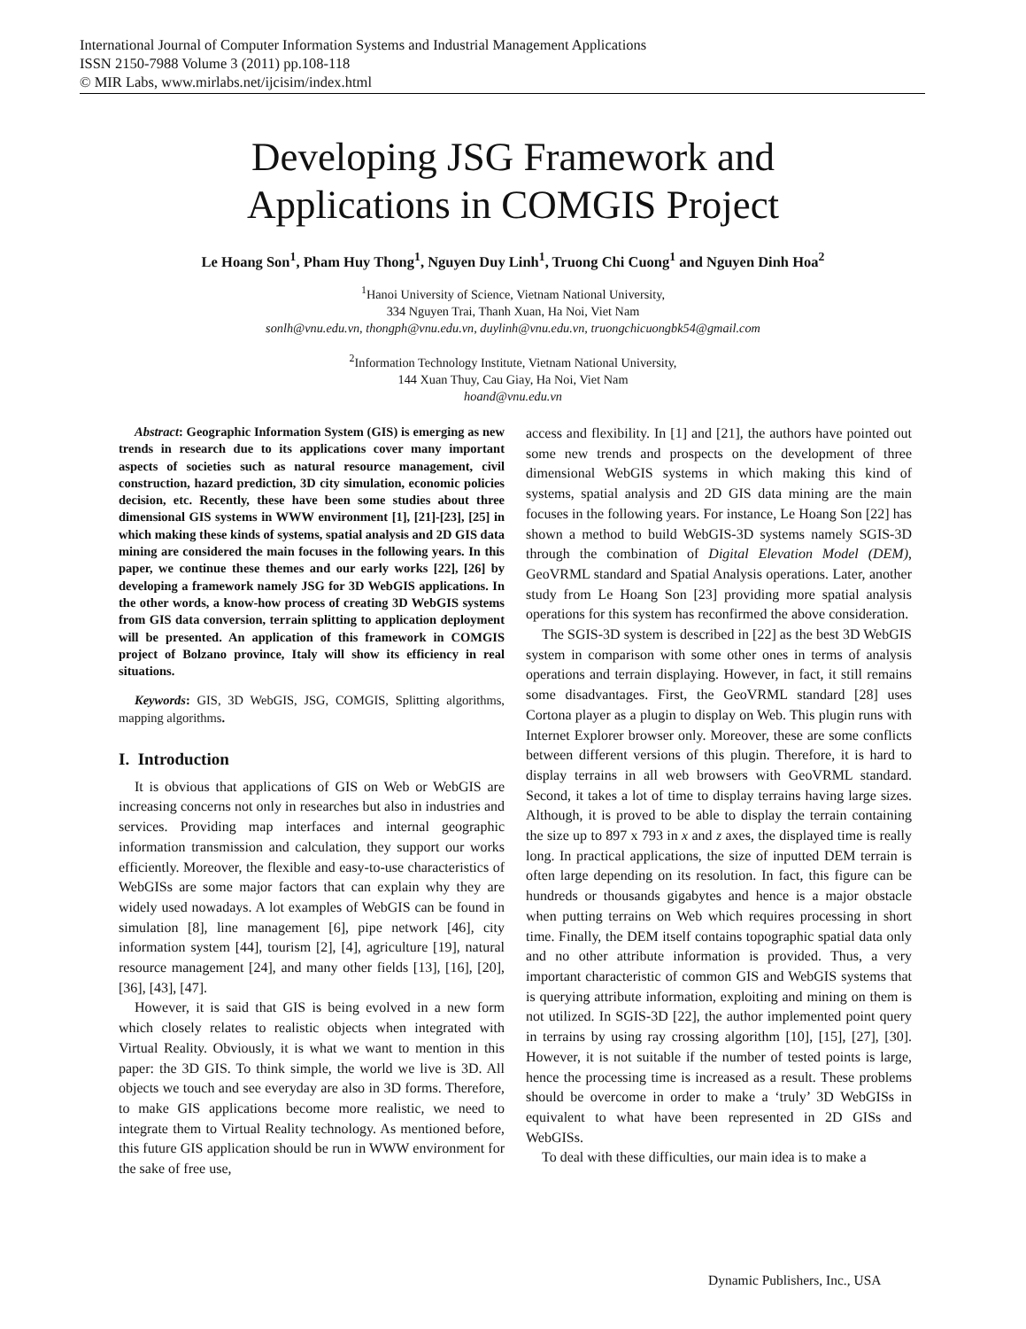International Journal of Computer Information Systems and Industrial Management Applications
ISSN 2150-7988 Volume 3 (2011) pp.108-118
© MIR Labs, www.mirlabs.net/ijcisim/index.html
Developing JSG Framework and
Applications in COMGIS Project
Le Hoang Son<sup>1</sup>, Pham Huy Thong<sup>1</sup>, Nguyen Duy Linh<sup>1</sup>, Truong Chi Cuong<sup>1</sup> and Nguyen Dinh Hoa<sup>2</sup>
<sup>1</sup> Hanoi University of Science, Vietnam National University,
334 Nguyen Trai, Thanh Xuan, Ha Noi, Viet Nam
sonlh@vnu.edu.vn, thongph@vnu.edu.vn, duylinh@vnu.edu.vn, truongchicuongbk54@gmail.com
<sup>2</sup> Information Technology Institute, Vietnam National University,
144 Xuan Thuy, Cau Giay, Ha Noi, Viet Nam
hoand@vnu.edu.vn
Abstract: Geographic Information System (GIS) is emerging as new trends in research due to its applications cover many important aspects of societies such as natural resource management, civil construction, hazard prediction, 3D city simulation, economic policies decision, etc. Recently, these have been some studies about three dimensional GIS systems in WWW environment [1], [21]-[23], [25] in which making these kinds of systems, spatial analysis and 2D GIS data mining are considered the main focuses in the following years. In this paper, we continue these themes and our early works [22], [26] by developing a framework namely JSG for 3D WebGIS applications. In the other words, a know-how process of creating 3D WebGIS systems from GIS data conversion, terrain splitting to application deployment will be presented. An application of this framework in COMGIS project of Bolzano province, Italy will show its efficiency in real situations.
Keywords: GIS, 3D WebGIS, JSG, COMGIS, Splitting algorithms, mapping algorithms.
I. Introduction
It is obvious that applications of GIS on Web or WebGIS are increasing concerns not only in researches but also in industries and services. Providing map interfaces and internal geographic information transmission and calculation, they support our works efficiently. Moreover, the flexible and easy-to-use characteristics of WebGISs are some major factors that can explain why they are widely used nowadays. A lot examples of WebGIS can be found in simulation [8], line management [6], pipe network [46], city information system [44], tourism [2], [4], agriculture [19], natural resource management [24], and many other fields [13], [16], [20], [36], [43], [47].
However, it is said that GIS is being evolved in a new form which closely relates to realistic objects when integrated with Virtual Reality. Obviously, it is what we want to mention in this paper: the 3D GIS. To think simple, the world we live is 3D. All objects we touch and see everyday are also in 3D forms. Therefore, to make GIS applications become more realistic, we need to integrate them to Virtual Reality technology. As mentioned before, this future GIS application should be run in WWW environment for the sake of free use,
access and flexibility. In [1] and [21], the authors have pointed out some new trends and prospects on the development of three dimensional WebGIS systems in which making this kind of systems, spatial analysis and 2D GIS data mining are the main focuses in the following years. For instance, Le Hoang Son [22] has shown a method to build WebGIS-3D systems namely SGIS-3D through the combination of Digital Elevation Model (DEM), GeoVRML standard and Spatial Analysis operations. Later, another study from Le Hoang Son [23] providing more spatial analysis operations for this system has reconfirmed the above consideration.
The SGIS-3D system is described in [22] as the best 3D WebGIS system in comparison with some other ones in terms of analysis operations and terrain displaying. However, in fact, it still remains some disadvantages. First, the GeoVRML standard [28] uses Cortona player as a plugin to display on Web. This plugin runs with Internet Explorer browser only. Moreover, these are some conflicts between different versions of this plugin. Therefore, it is hard to display terrains in all web browsers with GeoVRML standard. Second, it takes a lot of time to display terrains having large sizes. Although, it is proved to be able to display the terrain containing the size up to 897 x 793 in x and z axes, the displayed time is really long. In practical applications, the size of inputted DEM terrain is often large depending on its resolution. In fact, this figure can be hundreds or thousands gigabytes and hence is a major obstacle when putting terrains on Web which requires processing in short time. Finally, the DEM itself contains topographic spatial data only and no other attribute information is provided. Thus, a very important characteristic of common GIS and WebGIS systems that is querying attribute information, exploiting and mining on them is not utilized. In SGIS-3D [22], the author implemented point query in terrains by using ray crossing algorithm [10], [15], [27], [30]. However, it is not suitable if the number of tested points is large, hence the processing time is increased as a result. These problems should be overcome in order to make a ‘truly’ 3D WebGISs in equivalent to what have been represented in 2D GISs and WebGISs.
To deal with these difficulties, our main idea is to make a
Dynamic Publishers, Inc., USA